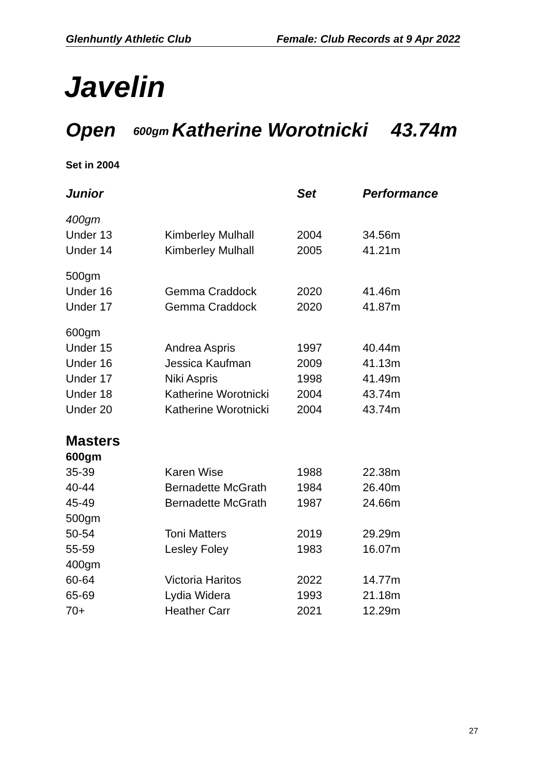Glenhuntly Athletic Club Female: Club Records at 9 Apr 2022
Javelin
Open 600gm Katherine Worotnicki 43.74m
Set in 2004
| Junior | | Set | Performance |
| --- | --- | --- | --- |
| 400gm | | | |
| Under 13 | Kimberley Mulhall | 2004 | 34.56m |
| Under 14 | Kimberley Mulhall | 2005 | 41.21m |
| 500gm | | | |
| Under 16 | Gemma Craddock | 2020 | 41.46m |
| Under 17 | Gemma Craddock | 2020 | 41.87m |
| 600gm | | | |
| Under 15 | Andrea Aspris | 1997 | 40.44m |
| Under 16 | Jessica Kaufman | 2009 | 41.13m |
| Under 17 | Niki Aspris | 1998 | 41.49m |
| Under 18 | Katherine Worotnicki | 2004 | 43.74m |
| Under 20 | Katherine Worotnicki | 2004 | 43.74m |
| Masters | | | |
| 600gm | | | |
| 35-39 | Karen Wise | 1988 | 22.38m |
| 40-44 | Bernadette McGrath | 1984 | 26.40m |
| 45-49 | Bernadette McGrath | 1987 | 24.66m |
| 500gm | | | |
| 50-54 | Toni Matters | 2019 | 29.29m |
| 55-59 | Lesley Foley | 1983 | 16.07m |
| 400gm | | | |
| 60-64 | Victoria Haritos | 2022 | 14.77m |
| 65-69 | Lydia Widera | 1993 | 21.18m |
| 70+ | Heather Carr | 2021 | 12.29m |
27